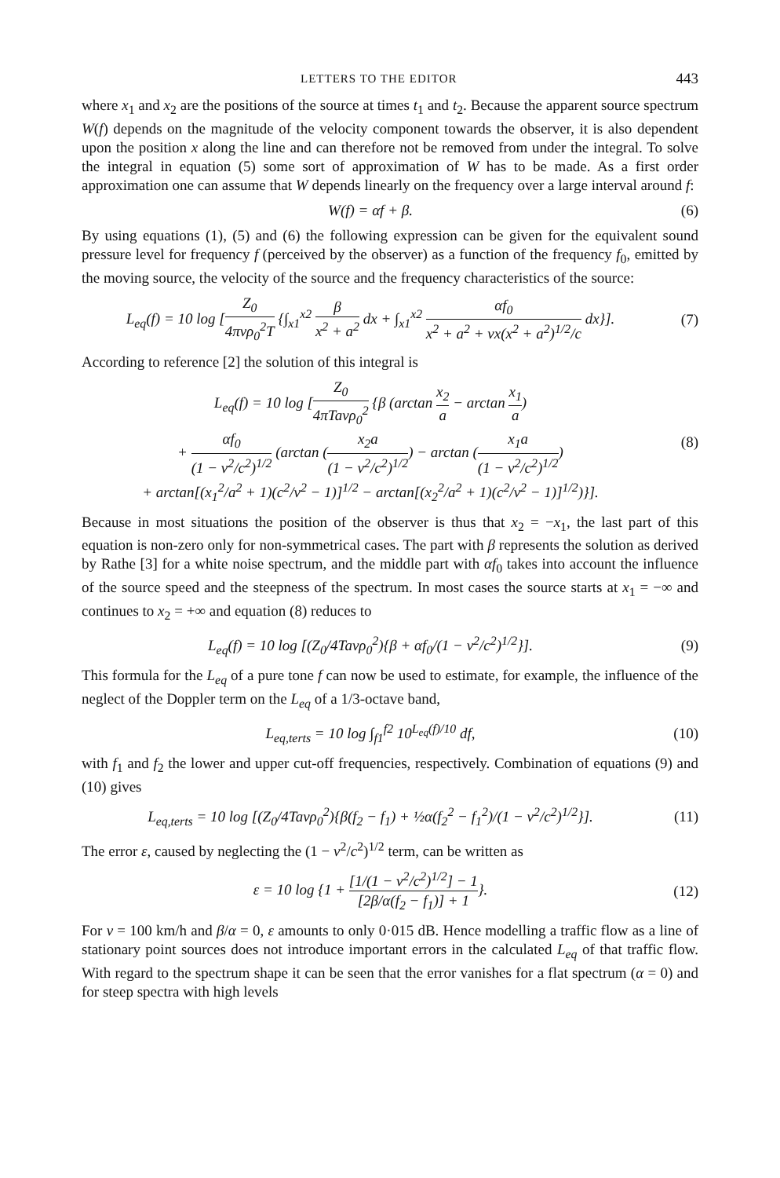LETTERS TO THE EDITOR 443
where x<sub>1</sub> and x<sub>2</sub> are the positions of the source at times t<sub>1</sub> and t<sub>2</sub>. Because the apparent source spectrum W(f) depends on the magnitude of the velocity component towards the observer, it is also dependent upon the position x along the line and can therefore not be removed from under the integral. To solve the integral in equation (5) some sort of approximation of W has to be made. As a first order approximation one can assume that W depends linearly on the frequency over a large interval around f:
W(f) = αf + β. (6)
By using equations (1), (5) and (6) the following expression can be given for the equivalent sound pressure level for frequency f (perceived by the observer) as a function of the frequency f<sub>0</sub>, emitted by the moving source, the velocity of the source and the frequency characteristics of the source:
L<sub>eq</sub>(f) = 10 log [Z<sub>0</sub> 4πvρ<sub>0</sub><sup>2</sup>T {∫<sub>x1</sub><sup>x2</sup> β x<sup>2</sup> + a<sup>2</sup> dx + ∫<sub>x1</sub><sup>x2</sup> αf<sub>0</sub> x<sup>2</sup> + a<sup>2</sup> + vx(x<sup>2</sup> + a<sup>2</sup>)<sup>1/2</sup>/c dx}]. (7)
According to reference [2] the solution of this integral is
L<sub>eq</sub>(f) = 10 log [Z<sub>0</sub> 4πTavρ<sub>0</sub><sup>2</sup> {β (arctan x<sub>2</sub> a − arctan x<sub>1</sub> a)
+ αf<sub>0</sub> (1 − v<sup>2</sup>/c<sup>2</sup>)<sup>1/2</sup> (arctan (x<sub>2</sub>a (1 − v<sup>2</sup>/c<sup>2</sup>)<sup>1/2</sup>) − arctan (x<sub>1</sub>a (1 − v<sup>2</sup>/c<sup>2</sup>)<sup>1/2</sup>)
+ arctan[(x<sub>1</sub><sup>2</sup>/a<sup>2</sup> + 1)(c<sup>2</sup>/v<sup>2</sup> − 1)]<sup>1/2</sup> − arctan[(x<sub>2</sub><sup>2</sup>/a<sup>2</sup> + 1)(c<sup>2</sup>/v<sup>2</sup> − 1)]<sup>1/2</sup>)}]. (8)
Because in most situations the position of the observer is thus that x<sub>2</sub> = −x<sub>1</sub>, the last part of this equation is non-zero only for non-symmetrical cases. The part with β represents the solution as derived by Rathe [3] for a white noise spectrum, and the middle part with αf<sub>0</sub> takes into account the influence of the source speed and the steepness of the spectrum. In most cases the source starts at x<sub>1</sub> = −∞ and continues to x<sub>2</sub> = +∞ and equation (8) reduces to
L<sub>eq</sub>(f) = 10 log [(Z<sub>0</sub>/4Tavρ<sub>0</sub><sup>2</sup>){β + αf<sub>0</sub>/(1 − v<sup>2</sup>/c<sup>2</sup>)<sup>1/2</sup>}]. (9)
This formula for the L<sub>eq</sub> of a pure tone f can now be used to estimate, for example, the influence of the neglect of the Doppler term on the L<sub>eq</sub> of a 1/3-octave band,
L<sub>eq,terts</sub> = 10 log ∫<sub>f1</sub><sup>f2</sup> 10<sup>L<sub>eq</sub>(f)/10</sup> df, (10)
with f<sub>1</sub> and f<sub>2</sub> the lower and upper cut-off frequencies, respectively. Combination of equations (9) and (10) gives
L<sub>eq,terts</sub> = 10 log [(Z<sub>0</sub>/4Tavρ<sub>0</sub><sup>2</sup>){β(f<sub>2</sub> − f<sub>1</sub>) + ½α(f<sub>2</sub><sup>2</sup> − f<sub>1</sub><sup>2</sup>)/(1 − v<sup>2</sup>/c<sup>2</sup>)<sup>1/2</sup>}]. (11)
The error ε, caused by neglecting the (1 − v<sup>2</sup>/c<sup>2</sup>)<sup>1/2</sup> term, can be written as
ε = 10 log {1 + [1/(1 − v<sup>2</sup>/c<sup>2</sup>)<sup>1/2</sup>] − 1 [2β/α(f<sub>2</sub> − f<sub>1</sub>)] + 1}. (12)
For v = 100 km/h and β/α = 0, ε amounts to only 0·015 dB. Hence modelling a traffic flow as a line of stationary point sources does not introduce important errors in the calculated L<sub>eq</sub> of that traffic flow. With regard to the spectrum shape it can be seen that the error vanishes for a flat spectrum (α = 0) and for steep spectra with high levels